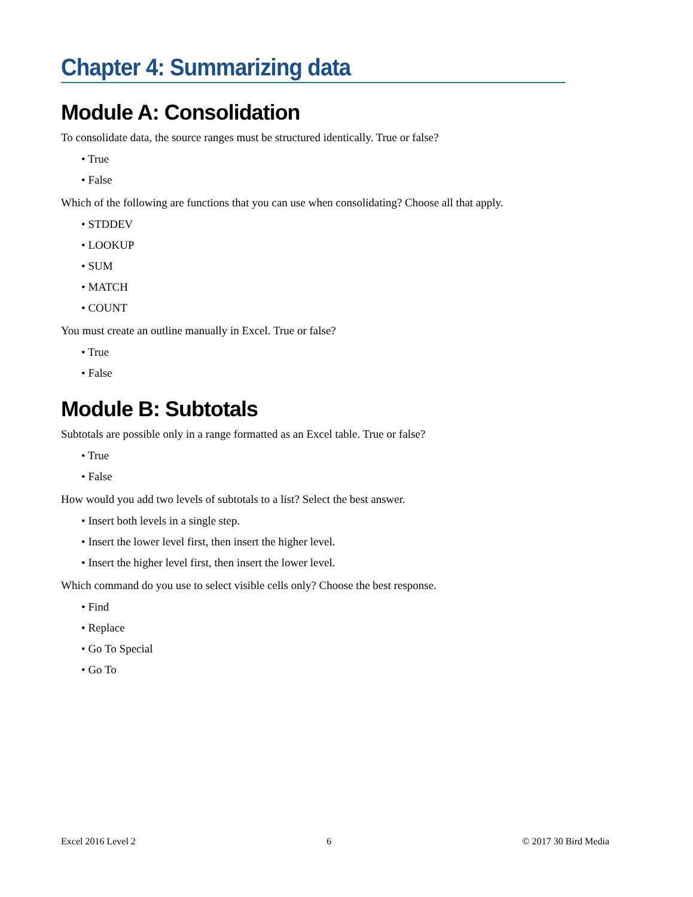Chapter 4: Summarizing data
Module A: Consolidation
To consolidate data, the source ranges must be structured identically. True or false?
• True
• False
Which of the following are functions that you can use when consolidating? Choose all that apply.
• STDDEV
• LOOKUP
• SUM
• MATCH
• COUNT
You must create an outline manually in Excel. True or false?
• True
• False
Module B: Subtotals
Subtotals are possible only in a range formatted as an Excel table. True or false?
• True
• False
How would you add two levels of subtotals to a list? Select the best answer.
• Insert both levels in a single step.
• Insert the lower level first, then insert the higher level.
• Insert the higher level first, then insert the lower level.
Which command do you use to select visible cells only? Choose the best response.
• Find
• Replace
• Go To Special
• Go To
Excel 2016 Level 2 6 © 2017 30 Bird Media